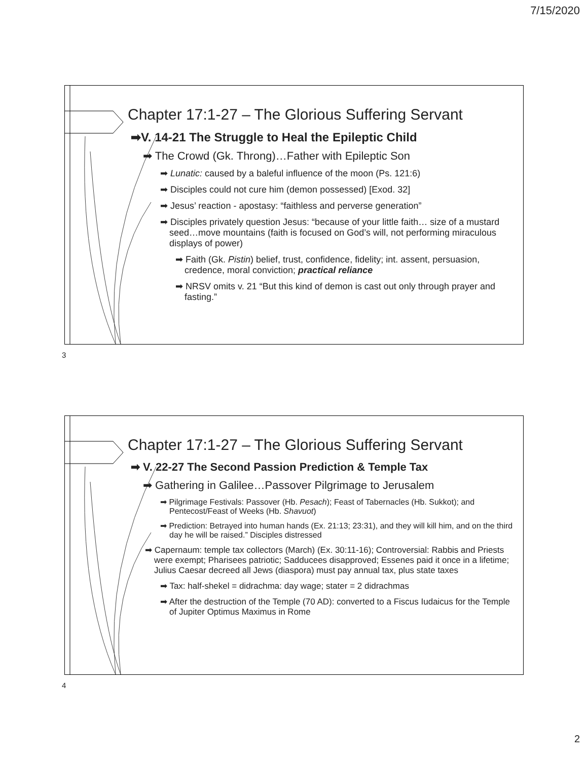7/15/2020
Chapter 17:1-27 – The Glorious Suffering Servant
➡V. 14-21 The Struggle to Heal the Epileptic Child
➡ The Crowd (Gk. Throng)…Father with Epileptic Son
➡ Lunatic: caused by a baleful influence of the moon (Ps. 121:6)
➡ Disciples could not cure him (demon possessed) [Exod. 32]
➡ Jesus’ reaction - apostasy: “faithless and perverse generation”
➡ Disciples privately question Jesus: “because of your little faith… size of a mustard seed…move mountains (faith is focused on God’s will, not performing miraculous displays of power)
➡ Faith (Gk. Pistin) belief, trust, confidence, fidelity; int. assent, persuasion, credence, moral conviction; practical reliance
➡ NRSV omits v. 21 “But this kind of demon is cast out only through prayer and fasting.”
3
Chapter 17:1-27 – The Glorious Suffering Servant
➡ V. 22-27 The Second Passion Prediction & Temple Tax
➡ Gathering in Galilee…Passover Pilgrimage to Jerusalem
➡ Pilgrimage Festivals: Passover (Hb. Pesach); Feast of Tabernacles (Hb. Sukkot); and Pentecost/Feast of Weeks (Hb. Shavuot)
➡ Prediction: Betrayed into human hands (Ex. 21:13; 23:31), and they will kill him, and on the third day he will be raised.” Disciples distressed
➡ Capernaum: temple tax collectors (March) (Ex. 30:11-16); Controversial: Rabbis and Priests were exempt; Pharisees patriotic; Sadducees disapproved; Essenes paid it once in a lifetime; Julius Caesar decreed all Jews (diaspora) must pay annual tax, plus state taxes
➡ Tax: half-shekel = didrachma: day wage; stater = 2 didrachmas
➡ After the destruction of the Temple (70 AD): converted to a Fiscus Iudaicus for the Temple of Jupiter Optimus Maximus in Rome
4
2